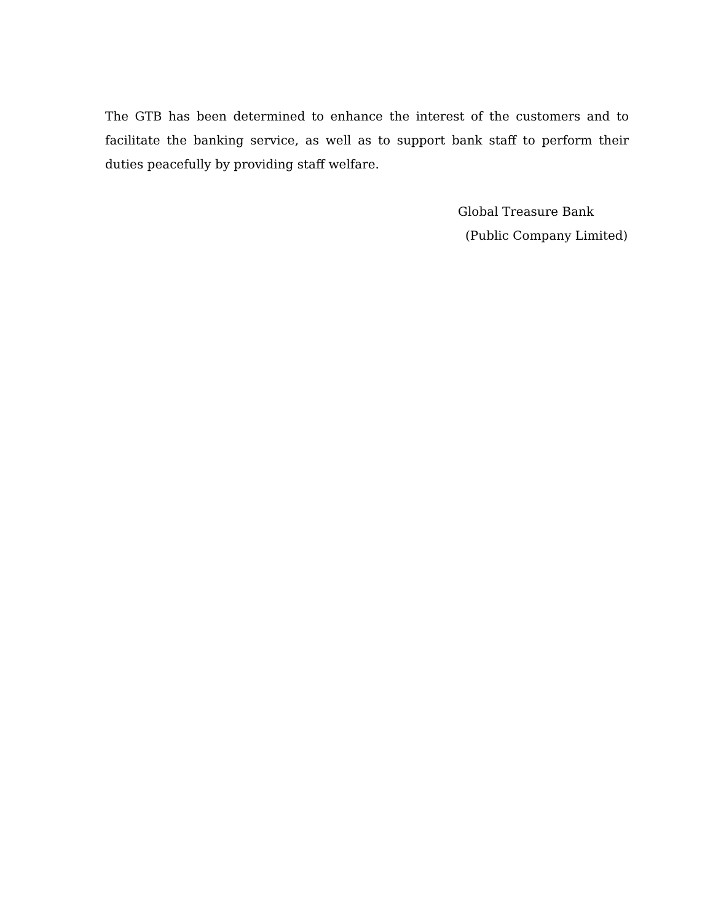The GTB has been determined to enhance the interest of the customers and to facilitate the banking service, as well as to support bank staff to perform their duties peacefully by providing staff welfare.
Global Treasure Bank
(Public Company Limited)